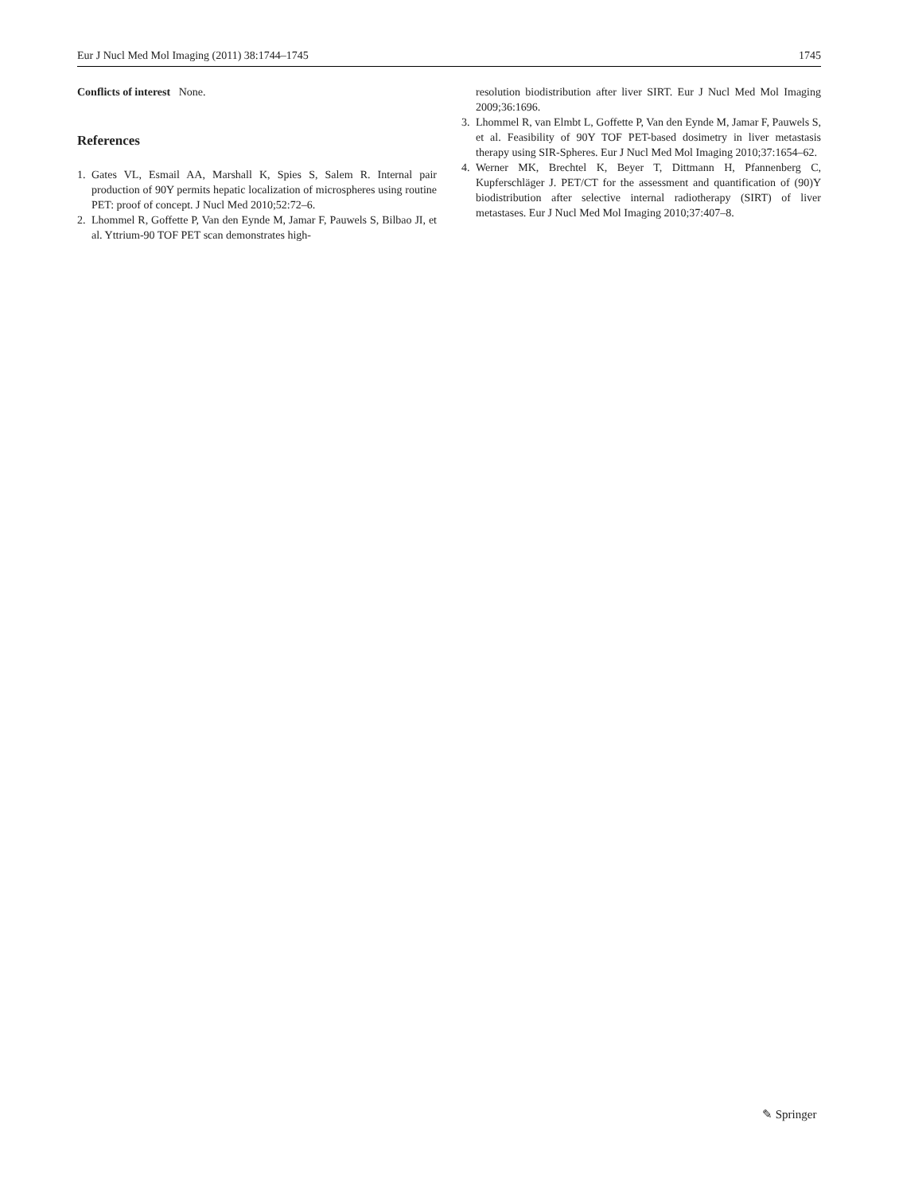Eur J Nucl Med Mol Imaging (2011) 38:1744–1745 1745
Conflicts of interest None.
References
1. Gates VL, Esmail AA, Marshall K, Spies S, Salem R. Internal pair production of 90Y permits hepatic localization of microspheres using routine PET: proof of concept. J Nucl Med 2010;52:72–6.
2. Lhommel R, Goffette P, Van den Eynde M, Jamar F, Pauwels S, Bilbao JI, et al. Yttrium-90 TOF PET scan demonstrates high-
resolution biodistribution after liver SIRT. Eur J Nucl Med Mol Imaging 2009;36:1696.
3. Lhommel R, van Elmbt L, Goffette P, Van den Eynde M, Jamar F, Pauwels S, et al. Feasibility of 90Y TOF PET-based dosimetry in liver metastasis therapy using SIR-Spheres. Eur J Nucl Med Mol Imaging 2010;37:1654–62.
4. Werner MK, Brechtel K, Beyer T, Dittmann H, Pfannenberg C, Kupferschläger J. PET/CT for the assessment and quantification of (90)Y biodistribution after selective internal radiotherapy (SIRT) of liver metastases. Eur J Nucl Med Mol Imaging 2010;37:407–8.
✎ Springer